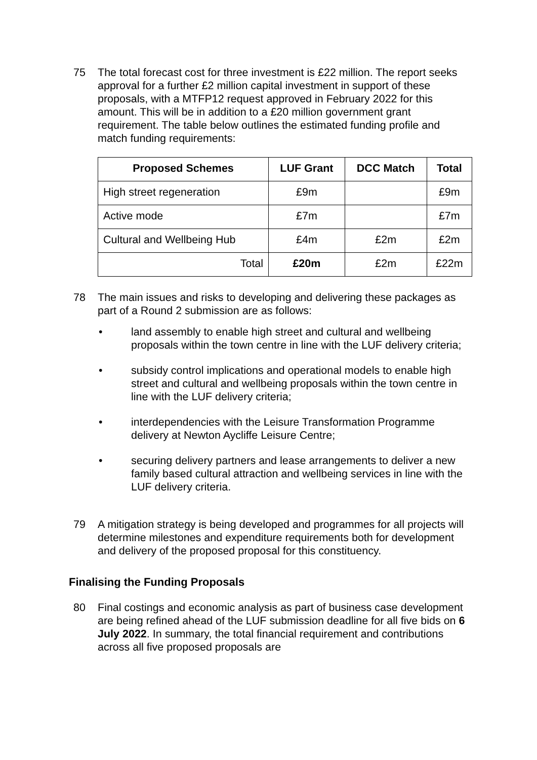75 The total forecast cost for three investment is £22 million. The report seeks approval for a further £2 million capital investment in support of these proposals, with a MTFP12 request approved in February 2022 for this amount. This will be in addition to a £20 million government grant requirement. The table below outlines the estimated funding profile and match funding requirements:
| Proposed Schemes | LUF Grant | DCC Match | Total |
| --- | --- | --- | --- |
| High street regeneration | £9m | | £9m |
| Active mode | £7m | | £7m |
| Cultural and Wellbeing Hub | £4m | £2m | £2m |
| Total | £20m | £2m | £22m |
78 The main issues and risks to developing and delivering these packages as part of a Round 2 submission are as follows:
• land assembly to enable high street and cultural and wellbeing proposals within the town centre in line with the LUF delivery criteria;
• subsidy control implications and operational models to enable high street and cultural and wellbeing proposals within the town centre in line with the LUF delivery criteria;
• interdependencies with the Leisure Transformation Programme delivery at Newton Aycliffe Leisure Centre;
• securing delivery partners and lease arrangements to deliver a new family based cultural attraction and wellbeing services in line with the LUF delivery criteria.
79 A mitigation strategy is being developed and programmes for all projects will determine milestones and expenditure requirements both for development and delivery of the proposed proposal for this constituency.
Finalising the Funding Proposals
80 Final costings and economic analysis as part of business case development are being refined ahead of the LUF submission deadline for all five bids on 6 July 2022. In summary, the total financial requirement and contributions across all five proposed proposals are